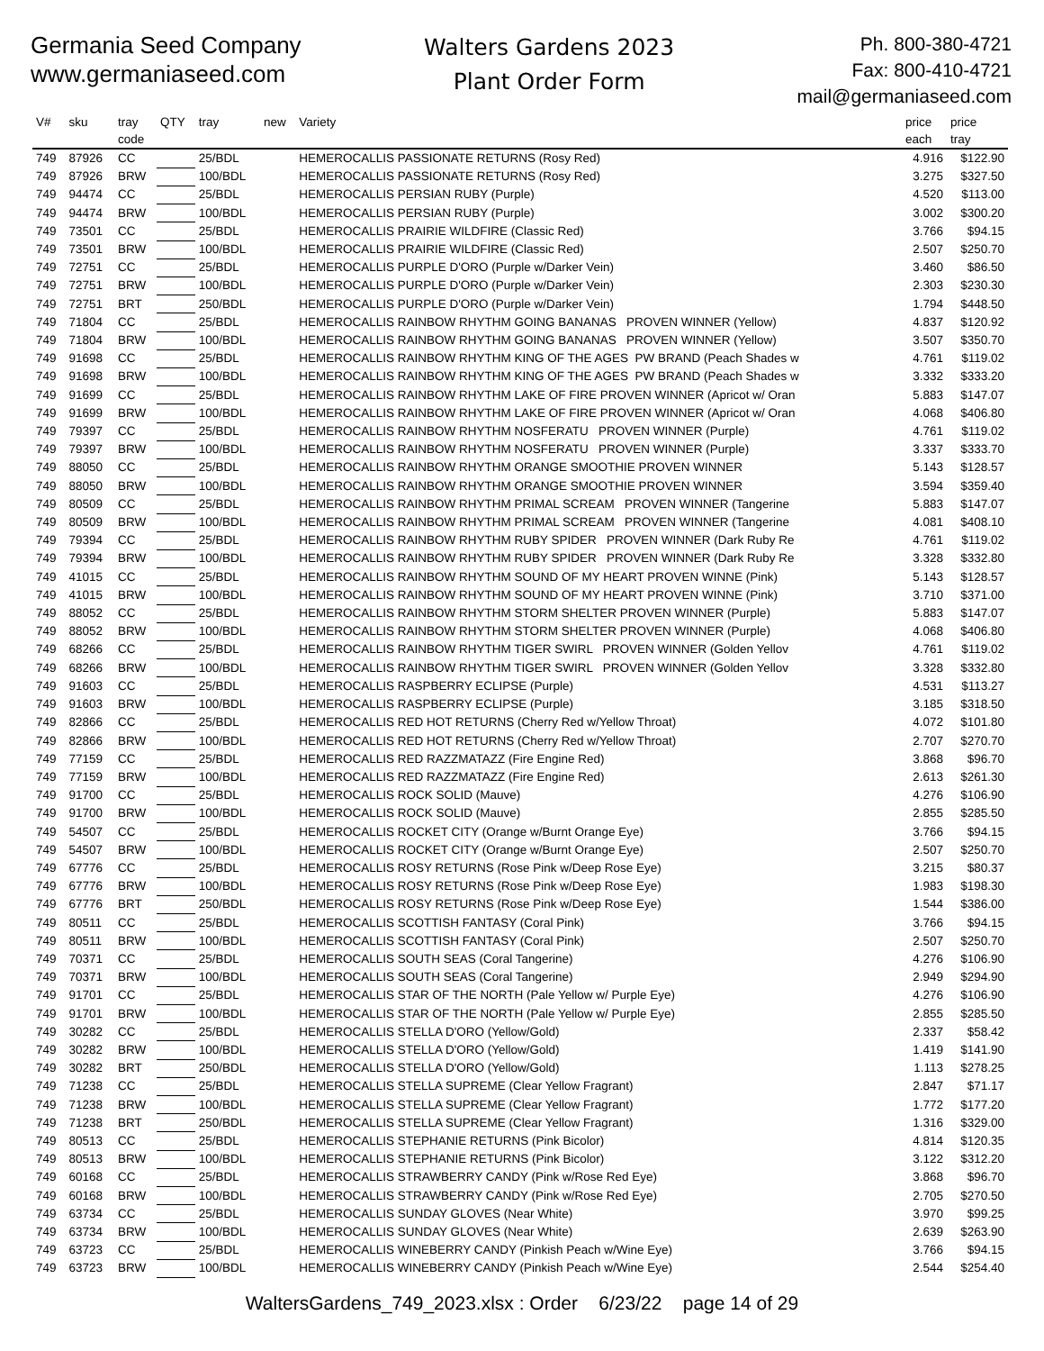Germania Seed Company
www.germaniaseed.com
Walters Gardens 2023
Plant Order Form
Ph. 800-380-4721
Fax: 800-410-4721
mail@germaniaseed.com
| V# | sku | tray code | QTY | tray | new | Variety | price each | price tray |
| --- | --- | --- | --- | --- | --- | --- | --- | --- |
| 749 | 87926 | CC | | 25/BDL | | HEMEROCALLIS PASSIONATE RETURNS (Rosy Red) | 4.916 | $122.90 |
| 749 | 87926 | BRW | | 100/BDL | | HEMEROCALLIS PASSIONATE RETURNS (Rosy Red) | 3.275 | $327.50 |
| 749 | 94474 | CC | | 25/BDL | | HEMEROCALLIS PERSIAN RUBY (Purple) | 4.520 | $113.00 |
| 749 | 94474 | BRW | | 100/BDL | | HEMEROCALLIS PERSIAN RUBY (Purple) | 3.002 | $300.20 |
| 749 | 73501 | CC | | 25/BDL | | HEMEROCALLIS PRAIRIE WILDFIRE (Classic Red) | 3.766 | $94.15 |
| 749 | 73501 | BRW | | 100/BDL | | HEMEROCALLIS PRAIRIE WILDFIRE (Classic Red) | 2.507 | $250.70 |
| 749 | 72751 | CC | | 25/BDL | | HEMEROCALLIS PURPLE D'ORO (Purple w/Darker Vein) | 3.460 | $86.50 |
| 749 | 72751 | BRW | | 100/BDL | | HEMEROCALLIS PURPLE D'ORO (Purple w/Darker Vein) | 2.303 | $230.30 |
| 749 | 72751 | BRT | | 250/BDL | | HEMEROCALLIS PURPLE D'ORO (Purple w/Darker Vein) | 1.794 | $448.50 |
| 749 | 71804 | CC | | 25/BDL | | HEMEROCALLIS RAINBOW RHYTHM GOING BANANAS PROVEN WINNER (Yellow) | 4.837 | $120.92 |
| 749 | 71804 | BRW | | 100/BDL | | HEMEROCALLIS RAINBOW RHYTHM GOING BANANAS PROVEN WINNER (Yellow) | 3.507 | $350.70 |
| 749 | 91698 | CC | | 25/BDL | | HEMEROCALLIS RAINBOW RHYTHM KING OF THE AGES PW BRAND (Peach Shades w | 4.761 | $119.02 |
| 749 | 91698 | BRW | | 100/BDL | | HEMEROCALLIS RAINBOW RHYTHM KING OF THE AGES PW BRAND (Peach Shades w | 3.332 | $333.20 |
| 749 | 91699 | CC | | 25/BDL | | HEMEROCALLIS RAINBOW RHYTHM LAKE OF FIRE PROVEN WINNER (Apricot w/ Oran | 5.883 | $147.07 |
| 749 | 91699 | BRW | | 100/BDL | | HEMEROCALLIS RAINBOW RHYTHM LAKE OF FIRE PROVEN WINNER (Apricot w/ Oran | 4.068 | $406.80 |
| 749 | 79397 | CC | | 25/BDL | | HEMEROCALLIS RAINBOW RHYTHM NOSFERATU PROVEN WINNER (Purple) | 4.761 | $119.02 |
| 749 | 79397 | BRW | | 100/BDL | | HEMEROCALLIS RAINBOW RHYTHM NOSFERATU PROVEN WINNER (Purple) | 3.337 | $333.70 |
| 749 | 88050 | CC | | 25/BDL | | HEMEROCALLIS RAINBOW RHYTHM ORANGE SMOOTHIE PROVEN WINNER | 5.143 | $128.57 |
| 749 | 88050 | BRW | | 100/BDL | | HEMEROCALLIS RAINBOW RHYTHM ORANGE SMOOTHIE PROVEN WINNER | 3.594 | $359.40 |
| 749 | 80509 | CC | | 25/BDL | | HEMEROCALLIS RAINBOW RHYTHM PRIMAL SCREAM PROVEN WINNER (Tangerine | 5.883 | $147.07 |
| 749 | 80509 | BRW | | 100/BDL | | HEMEROCALLIS RAINBOW RHYTHM PRIMAL SCREAM PROVEN WINNER (Tangerine | 4.081 | $408.10 |
| 749 | 79394 | CC | | 25/BDL | | HEMEROCALLIS RAINBOW RHYTHM RUBY SPIDER PROVEN WINNER (Dark Ruby Re | 4.761 | $119.02 |
| 749 | 79394 | BRW | | 100/BDL | | HEMEROCALLIS RAINBOW RHYTHM RUBY SPIDER PROVEN WINNER (Dark Ruby Re | 3.328 | $332.80 |
| 749 | 41015 | CC | | 25/BDL | | HEMEROCALLIS RAINBOW RHYTHM SOUND OF MY HEART PROVEN WINNE (Pink) | 5.143 | $128.57 |
| 749 | 41015 | BRW | | 100/BDL | | HEMEROCALLIS RAINBOW RHYTHM SOUND OF MY HEART PROVEN WINNE (Pink) | 3.710 | $371.00 |
| 749 | 88052 | CC | | 25/BDL | | HEMEROCALLIS RAINBOW RHYTHM STORM SHELTER PROVEN WINNER (Purple) | 5.883 | $147.07 |
| 749 | 88052 | BRW | | 100/BDL | | HEMEROCALLIS RAINBOW RHYTHM STORM SHELTER PROVEN WINNER (Purple) | 4.068 | $406.80 |
| 749 | 68266 | CC | | 25/BDL | | HEMEROCALLIS RAINBOW RHYTHM TIGER SWIRL PROVEN WINNER (Golden Yellov | 4.761 | $119.02 |
| 749 | 68266 | BRW | | 100/BDL | | HEMEROCALLIS RAINBOW RHYTHM TIGER SWIRL PROVEN WINNER (Golden Yellov | 3.328 | $332.80 |
| 749 | 91603 | CC | | 25/BDL | | HEMEROCALLIS RASPBERRY ECLIPSE (Purple) | 4.531 | $113.27 |
| 749 | 91603 | BRW | | 100/BDL | | HEMEROCALLIS RASPBERRY ECLIPSE (Purple) | 3.185 | $318.50 |
| 749 | 82866 | CC | | 25/BDL | | HEMEROCALLIS RED HOT RETURNS (Cherry Red w/Yellow Throat) | 4.072 | $101.80 |
| 749 | 82866 | BRW | | 100/BDL | | HEMEROCALLIS RED HOT RETURNS (Cherry Red w/Yellow Throat) | 2.707 | $270.70 |
| 749 | 77159 | CC | | 25/BDL | | HEMEROCALLIS RED RAZZMATAZZ (Fire Engine Red) | 3.868 | $96.70 |
| 749 | 77159 | BRW | | 100/BDL | | HEMEROCALLIS RED RAZZMATAZZ (Fire Engine Red) | 2.613 | $261.30 |
| 749 | 91700 | CC | | 25/BDL | | HEMEROCALLIS ROCK SOLID (Mauve) | 4.276 | $106.90 |
| 749 | 91700 | BRW | | 100/BDL | | HEMEROCALLIS ROCK SOLID (Mauve) | 2.855 | $285.50 |
| 749 | 54507 | CC | | 25/BDL | | HEMEROCALLIS ROCKET CITY (Orange w/Burnt Orange Eye) | 3.766 | $94.15 |
| 749 | 54507 | BRW | | 100/BDL | | HEMEROCALLIS ROCKET CITY (Orange w/Burnt Orange Eye) | 2.507 | $250.70 |
| 749 | 67776 | CC | | 25/BDL | | HEMEROCALLIS ROSY RETURNS (Rose Pink w/Deep Rose Eye) | 3.215 | $80.37 |
| 749 | 67776 | BRW | | 100/BDL | | HEMEROCALLIS ROSY RETURNS (Rose Pink w/Deep Rose Eye) | 1.983 | $198.30 |
| 749 | 67776 | BRT | | 250/BDL | | HEMEROCALLIS ROSY RETURNS (Rose Pink w/Deep Rose Eye) | 1.544 | $386.00 |
| 749 | 80511 | CC | | 25/BDL | | HEMEROCALLIS SCOTTISH FANTASY (Coral Pink) | 3.766 | $94.15 |
| 749 | 80511 | BRW | | 100/BDL | | HEMEROCALLIS SCOTTISH FANTASY (Coral Pink) | 2.507 | $250.70 |
| 749 | 70371 | CC | | 25/BDL | | HEMEROCALLIS SOUTH SEAS (Coral Tangerine) | 4.276 | $106.90 |
| 749 | 70371 | BRW | | 100/BDL | | HEMEROCALLIS SOUTH SEAS (Coral Tangerine) | 2.949 | $294.90 |
| 749 | 91701 | CC | | 25/BDL | | HEMEROCALLIS STAR OF THE NORTH (Pale Yellow w/ Purple Eye) | 4.276 | $106.90 |
| 749 | 91701 | BRW | | 100/BDL | | HEMEROCALLIS STAR OF THE NORTH (Pale Yellow w/ Purple Eye) | 2.855 | $285.50 |
| 749 | 30282 | CC | | 25/BDL | | HEMEROCALLIS STELLA D'ORO (Yellow/Gold) | 2.337 | $58.42 |
| 749 | 30282 | BRW | | 100/BDL | | HEMEROCALLIS STELLA D'ORO (Yellow/Gold) | 1.419 | $141.90 |
| 749 | 30282 | BRT | | 250/BDL | | HEMEROCALLIS STELLA D'ORO (Yellow/Gold) | 1.113 | $278.25 |
| 749 | 71238 | CC | | 25/BDL | | HEMEROCALLIS STELLA SUPREME (Clear Yellow Fragrant) | 2.847 | $71.17 |
| 749 | 71238 | BRW | | 100/BDL | | HEMEROCALLIS STELLA SUPREME (Clear Yellow Fragrant) | 1.772 | $177.20 |
| 749 | 71238 | BRT | | 250/BDL | | HEMEROCALLIS STELLA SUPREME (Clear Yellow Fragrant) | 1.316 | $329.00 |
| 749 | 80513 | CC | | 25/BDL | | HEMEROCALLIS STEPHANIE RETURNS (Pink Bicolor) | 4.814 | $120.35 |
| 749 | 80513 | BRW | | 100/BDL | | HEMEROCALLIS STEPHANIE RETURNS (Pink Bicolor) | 3.122 | $312.20 |
| 749 | 60168 | CC | | 25/BDL | | HEMEROCALLIS STRAWBERRY CANDY (Pink w/Rose Red Eye) | 3.868 | $96.70 |
| 749 | 60168 | BRW | | 100/BDL | | HEMEROCALLIS STRAWBERRY CANDY (Pink w/Rose Red Eye) | 2.705 | $270.50 |
| 749 | 63734 | CC | | 25/BDL | | HEMEROCALLIS SUNDAY GLOVES (Near White) | 3.970 | $99.25 |
| 749 | 63734 | BRW | | 100/BDL | | HEMEROCALLIS SUNDAY GLOVES (Near White) | 2.639 | $263.90 |
| 749 | 63723 | CC | | 25/BDL | | HEMEROCALLIS WINEBERRY CANDY (Pinkish Peach w/Wine Eye) | 3.766 | $94.15 |
| 749 | 63723 | BRW | | 100/BDL | | HEMEROCALLIS WINEBERRY CANDY (Pinkish Peach w/Wine Eye) | 2.544 | $254.40 |
WaltersGardens_749_2023.xlsx : Order 6/23/22 page 14 of 29